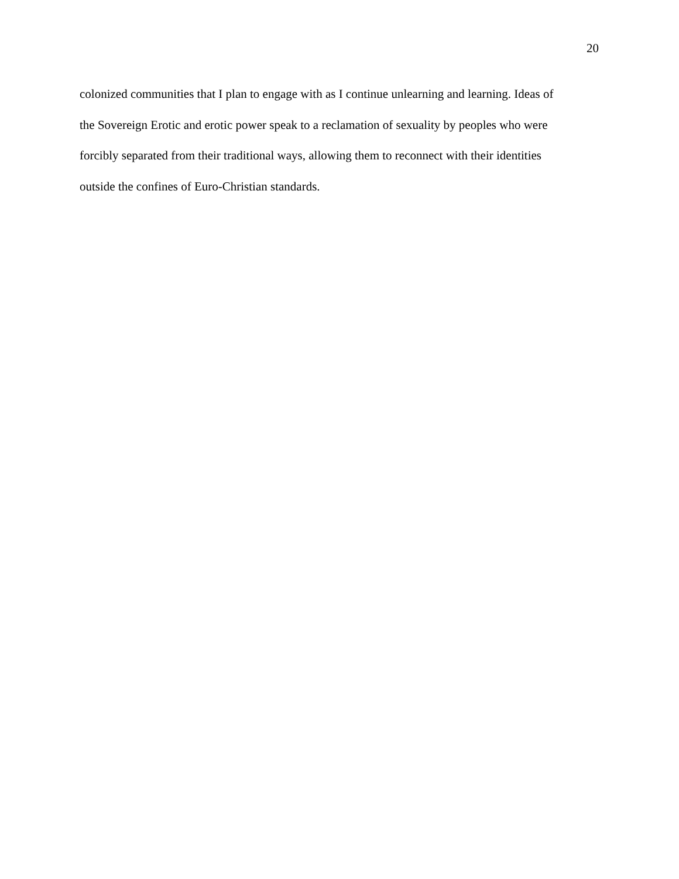20
colonized communities that I plan to engage with as I continue unlearning and learning. Ideas of
the Sovereign Erotic and erotic power speak to a reclamation of sexuality by peoples who were
forcibly separated from their traditional ways, allowing them to reconnect with their identities
outside the confines of Euro-Christian standards.